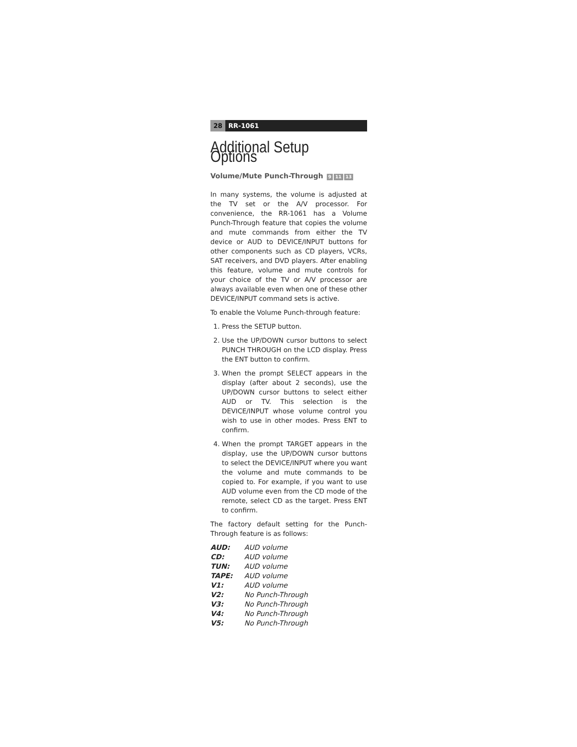28 RR-1061
Additional Setup Options
Volume/Mute Punch-Through 9 11 13
In many systems, the volume is adjusted at the TV set or the A/V processor. For convenience, the RR-1061 has a Volume Punch-Through feature that copies the volume and mute commands from either the TV device or AUD to DEVICE/INPUT buttons for other components such as CD players, VCRs, SAT receivers, and DVD players. After enabling this feature, volume and mute controls for your choice of the TV or A/V processor are always available even when one of these other DEVICE/INPUT command sets is active.
To enable the Volume Punch-through feature:
1. Press the SETUP button.
2. Use the UP/DOWN cursor buttons to select PUNCH THROUGH on the LCD display. Press the ENT button to confirm.
3. When the prompt SELECT appears in the display (after about 2 seconds), use the UP/DOWN cursor buttons to select either AUD or TV. This selection is the DEVICE/INPUT whose volume control you wish to use in other modes. Press ENT to confirm.
4. When the prompt TARGET appears in the display, use the UP/DOWN cursor buttons to select the DEVICE/INPUT where you want the volume and mute commands to be copied to. For example, if you want to use AUD volume even from the CD mode of the remote, select CD as the target. Press ENT to confirm.
The factory default setting for the Punch-Through feature is as follows:
| AUD: | AUD volume |
| CD: | AUD volume |
| TUN: | AUD volume |
| TAPE: | AUD volume |
| V1: | AUD volume |
| V2: | No Punch-Through |
| V3: | No Punch-Through |
| V4: | No Punch-Through |
| V5: | No Punch-Through |